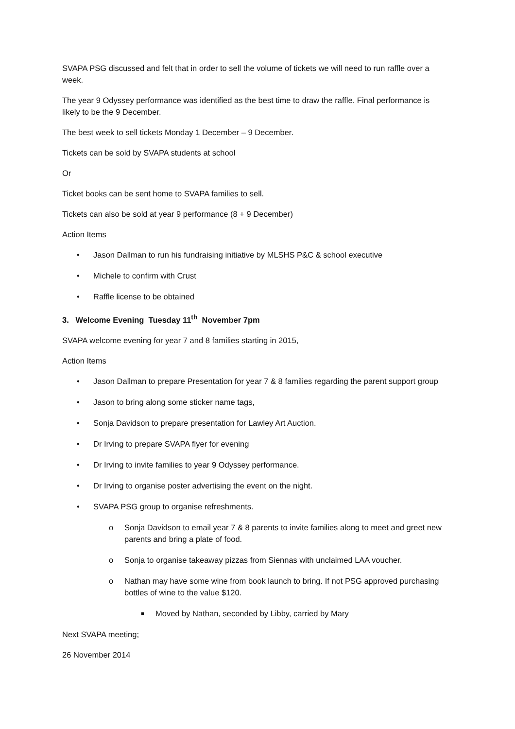SVAPA PSG discussed and felt that in order to sell the volume of tickets we will need to run raffle over a week.
The year 9 Odyssey performance was identified as the best time to draw the raffle. Final performance is likely to be the 9 December.
The best week to sell tickets Monday 1 December – 9 December.
Tickets can be sold by SVAPA students at school
Or
Ticket books can be sent home to SVAPA families to sell.
Tickets can also be sold at year 9 performance (8 + 9 December)
Action Items
• Jason Dallman to run his fundraising initiative by MLSHS P&C & school executive
• Michele to confirm with Crust
• Raffle license to be obtained
3. Welcome Evening Tuesday 11<sup>th</sup> November 7pm
SVAPA welcome evening for year 7 and 8 families starting in 2015,
Action Items
• Jason Dallman to prepare Presentation for year 7 & 8 families regarding the parent support group
• Jason to bring along some sticker name tags,
• Sonja Davidson to prepare presentation for Lawley Art Auction.
• Dr Irving to prepare SVAPA flyer for evening
• Dr Irving to invite families to year 9 Odyssey performance.
• Dr Irving to organise poster advertising the event on the night.
• SVAPA PSG group to organise refreshments.
o Sonja Davidson to email year 7 & 8 parents to invite families along to meet and greet new parents and bring a plate of food.
o Sonja to organise takeaway pizzas from Siennas with unclaimed LAA voucher.
o Nathan may have some wine from book launch to bring. If not PSG approved purchasing bottles of wine to the value $120.
■ Moved by Nathan, seconded by Libby, carried by Mary
Next SVAPA meeting;
26 November 2014